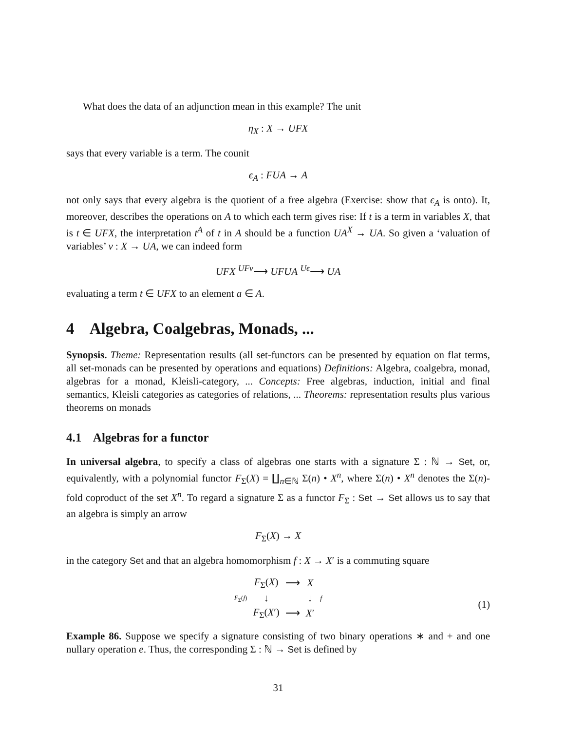What does the data of an adjunction mean in this example? The unit
η<sub>X</sub> : X → UFX
says that every variable is a term. The counit
ϵ<sub>A</sub> : FUA → A
not only says that every algebra is the quotient of a free algebra (Exercise: show that ϵ<sub>A</sub> is onto). It, moreover, describes the operations on A to which each term gives rise: If t is a term in variables X, that is t ∈ UFX, the interpretation t<sup>A</sup> of t in A should be a function UA<sup>X</sup> → UA. So given a ‘valuation of variables’ v : X → UA, we can indeed form
UFX <sup>UFv</sup>⟶ UFUA <sup>Uϵ</sup>⟶ UA
evaluating a term t ∈ UFX to an element a ∈ A.
4 Algebra, Coalgebras, Monads, ...
Synopsis. Theme: Representation results (all set-functors can be presented by equation on flat terms, all set-monads can be presented by operations and equations) Definitions: Algebra, coalgebra, monad, algebras for a monad, Kleisli-category, ... Concepts: Free algebras, induction, initial and final semantics, Kleisli categories as categories of relations, ... Theorems: representation results plus various theorems on monads
4.1 Algebras for a functor
In universal algebra, to specify a class of algebras one starts with a signature Σ : ℕ → Set, or, equivalently, with a polynomial functor F<sub>Σ</sub>(X) = ∐<sub>n∈ℕ</sub> Σ(n) • X<sup>n</sup>, where Σ(n) • X<sup>n</sup> denotes the Σ(n)-fold coproduct of the set X<sup>n</sup>. To regard a signature Σ as a functor F<sub>Σ</sub> : Set → Set allows us to say that an algebra is simply an arrow
F<sub>Σ</sub>(X) → X
in the category Set and that an algebra homomorphism f : X → X′ is a commuting square
| | F<sub>Σ</sub>( X ) | ⟶ | X | |
| F<sub>Σ</sub>( f ) | ↓ | | ↓ | f |
| | F<sub>Σ</sub>( X ′) | ⟶ | X ′ | |
(1)
Example 86. Suppose we specify a signature consisting of two binary operations ∗ and + and one nullary operation e. Thus, the corresponding Σ : ℕ → Set is defined by
31